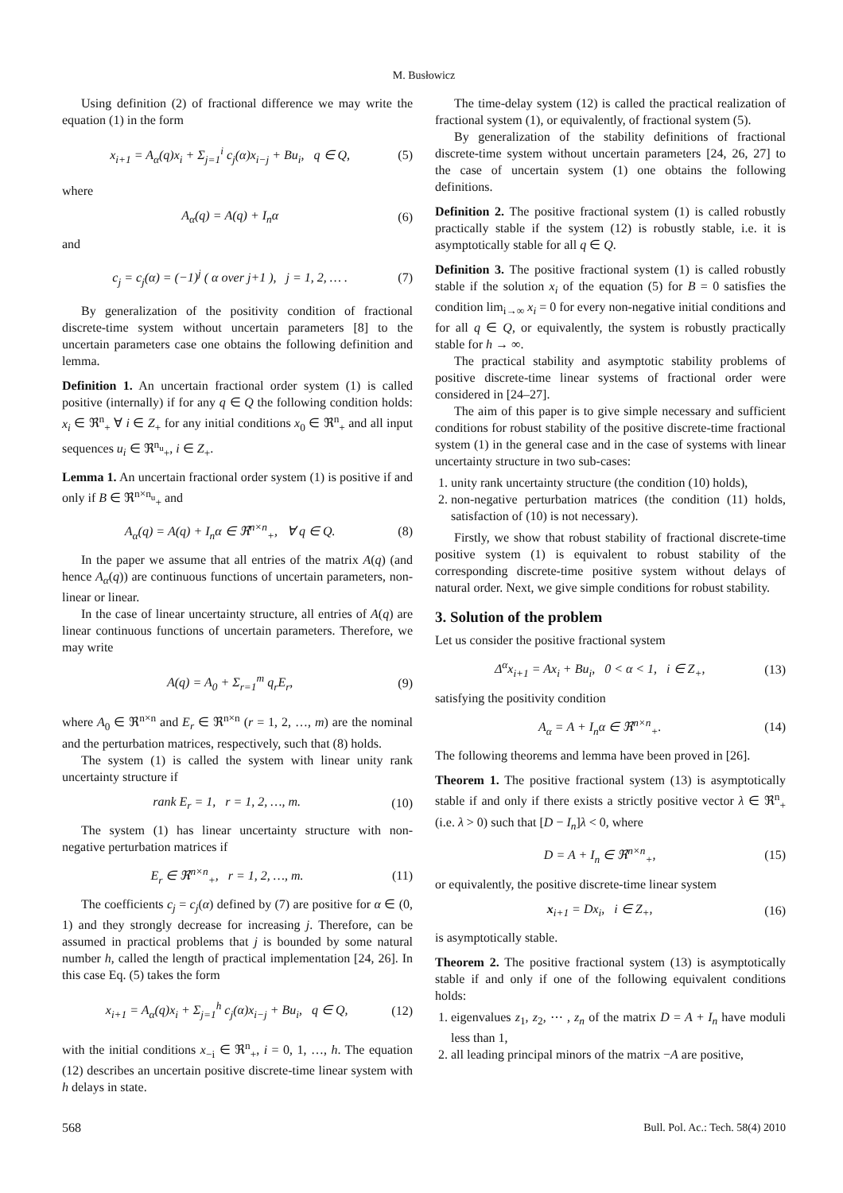M. Busłowicz
Using definition (2) of fractional difference we may write the equation (1) in the form
x<sub>i+1</sub> = A<sub>α</sub>(q)x<sub>i</sub> + Σ<sub>j=1</sub><sup>i</sup> c<sub>j</sub>(α)x<sub>i−j</sub> + Bu<sub>i</sub>, q ∈ Q, (5)
where
A<sub>α</sub>(q) = A(q) + I<sub>n</sub>α (6)
and
c<sub>j</sub> = c<sub>j</sub>(α) = (−1)<sup>j</sup> ( α over j+1 ), j = 1, 2, … . (7)
By generalization of the positivity condition of fractional discrete-time system without uncertain parameters [8] to the uncertain parameters case one obtains the following definition and lemma.
Definition 1. An uncertain fractional order system (1) is called positive (internally) if for any q ∈ Q the following condition holds: x<sub>i</sub> ∈ ℜ<sup>n</sup><sub>+</sub> ∀ i ∈ Z<sub>+</sub> for any initial conditions x<sub>0</sub> ∈ ℜ<sup>n</sup><sub>+</sub> and all input sequences u<sub>i</sub> ∈ ℜ<sup>n<sub>u</sub></sup><sub>+</sub>, i ∈ Z<sub>+</sub>.
Lemma 1. An uncertain fractional order system (1) is positive if and only if B ∈ ℜ<sup>n×n<sub>u</sub></sup><sub>+</sub> and
A<sub>α</sub>(q) = A(q) + I<sub>n</sub>α ∈ ℜ<sup>n×n</sup><sub>+</sub>, ∀ q ∈ Q. (8)
In the paper we assume that all entries of the matrix A(q) (and hence A<sub>α</sub>(q)) are continuous functions of uncertain parameters, non-linear or linear.
In the case of linear uncertainty structure, all entries of A(q) are linear continuous functions of uncertain parameters. Therefore, we may write
A(q) = A<sub>0</sub> + Σ<sub>r=1</sub><sup>m</sup> q<sub>r</sub>E<sub>r</sub>, (9)
where A<sub>0</sub> ∈ ℜ<sup>n×n</sup> and E<sub>r</sub> ∈ ℜ<sup>n×n</sup> (r = 1, 2, …, m) are the nominal and the perturbation matrices, respectively, such that (8) holds.
The system (1) is called the system with linear unity rank uncertainty structure if
rank E<sub>r</sub> = 1, r = 1, 2, …, m. (10)
The system (1) has linear uncertainty structure with non-negative perturbation matrices if
E<sub>r</sub> ∈ ℜ<sup>n×n</sup><sub>+</sub>, r = 1, 2, …, m. (11)
The coefficients c<sub>j</sub> = c<sub>j</sub>(α) defined by (7) are positive for α ∈ (0, 1) and they strongly decrease for increasing j. Therefore, can be assumed in practical problems that j is bounded by some natural number h, called the length of practical implementation [24, 26]. In this case Eq. (5) takes the form
x<sub>i+1</sub> = A<sub>α</sub>(q)x<sub>i</sub> + Σ<sub>j=1</sub><sup>h</sup> c<sub>j</sub>(α)x<sub>i−j</sub> + Bu<sub>i</sub>, q ∈ Q, (12)
with the initial conditions x<sub>−i</sub> ∈ ℜ<sup>n</sup><sub>+</sub>, i = 0, 1, …, h. The equation (12) describes an uncertain positive discrete-time linear system with h delays in state.
The time-delay system (12) is called the practical realization of fractional system (1), or equivalently, of fractional system (5).
By generalization of the stability definitions of fractional discrete-time system without uncertain parameters [24, 26, 27] to the case of uncertain system (1) one obtains the following definitions.
Definition 2. The positive fractional system (1) is called robustly practically stable if the system (12) is robustly stable, i.e. it is asymptotically stable for all q ∈ Q.
Definition 3. The positive fractional system (1) is called robustly stable if the solution x<sub>i</sub> of the equation (5) for B = 0 satisfies the condition lim<sub>i→∞</sub> x<sub>i</sub> = 0 for every non-negative initial conditions and for all q ∈ Q, or equivalently, the system is robustly practically stable for h → ∞.
The practical stability and asymptotic stability problems of positive discrete-time linear systems of fractional order were considered in [24–27].
The aim of this paper is to give simple necessary and sufficient conditions for robust stability of the positive discrete-time fractional system (1) in the general case and in the case of systems with linear uncertainty structure in two sub-cases:
1. unity rank uncertainty structure (the condition (10) holds),
2. non-negative perturbation matrices (the condition (11) holds, satisfaction of (10) is not necessary).
Firstly, we show that robust stability of fractional discrete-time positive system (1) is equivalent to robust stability of the corresponding discrete-time positive system without delays of natural order. Next, we give simple conditions for robust stability.
3. Solution of the problem
Let us consider the positive fractional system
Δ<sup>α</sup>x<sub>i+1</sub> = Ax<sub>i</sub> + Bu<sub>i</sub>, 0 < α < 1, i ∈ Z<sub>+</sub>, (13)
satisfying the positivity condition
A<sub>α</sub> = A + I<sub>n</sub>α ∈ ℜ<sup>n×n</sup><sub>+</sub>. (14)
The following theorems and lemma have been proved in [26].
Theorem 1. The positive fractional system (13) is asymptotically stable if and only if there exists a strictly positive vector λ ∈ ℜ<sup>n</sup><sub>+</sub> (i.e. λ > 0) such that [D − I<sub>n</sub>]λ < 0, where
D = A + I<sub>n</sub> ∈ ℜ<sup>n×n</sup><sub>+</sub>, (15)
or equivalently, the positive discrete-time linear system
x<sub>i+1</sub> = Dx<sub>i</sub>, i ∈ Z<sub>+</sub>, (16)
is asymptotically stable.
Theorem 2. The positive fractional system (13) is asymptotically stable if and only if one of the following equivalent conditions holds:
1. eigenvalues z<sub>1</sub>, z<sub>2</sub>, ⋯ , z<sub>n</sub> of the matrix D = A + I<sub>n</sub> have moduli less than 1,
2. all leading principal minors of the matrix −A are positive,
568 Bull. Pol. Ac.: Tech. 58(4) 2010